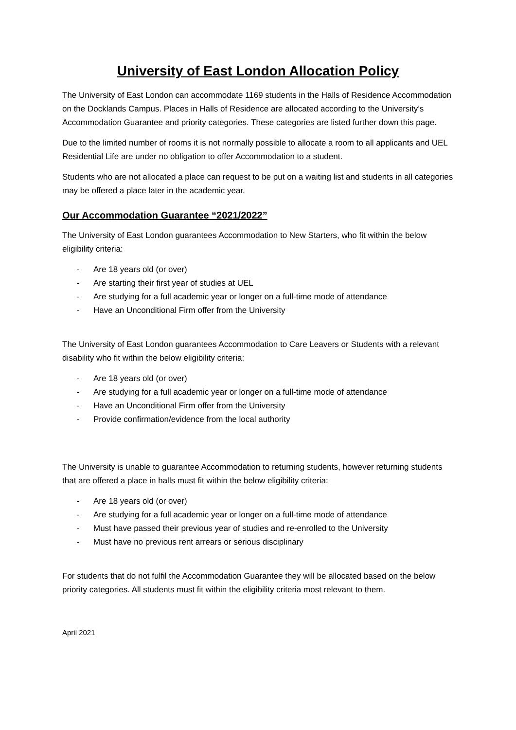University of East London Allocation Policy
The University of East London can accommodate 1169 students in the Halls of Residence Accommodation on the Docklands Campus. Places in Halls of Residence are allocated according to the University’s Accommodation Guarantee and priority categories. These categories are listed further down this page.
Due to the limited number of rooms it is not normally possible to allocate a room to all applicants and UEL Residential Life are under no obligation to offer Accommodation to a student.
Students who are not allocated a place can request to be put on a waiting list and students in all categories may be offered a place later in the academic year.
Our Accommodation Guarantee “2021/2022”
The University of East London guarantees Accommodation to New Starters, who fit within the below eligibility criteria:
- Are 18 years old (or over)
- Are starting their first year of studies at UEL
- Are studying for a full academic year or longer on a full-time mode of attendance
- Have an Unconditional Firm offer from the University
The University of East London guarantees Accommodation to Care Leavers or Students with a relevant disability who fit within the below eligibility criteria:
- Are 18 years old (or over)
- Are studying for a full academic year or longer on a full-time mode of attendance
- Have an Unconditional Firm offer from the University
- Provide confirmation/evidence from the local authority
The University is unable to guarantee Accommodation to returning students, however returning students that are offered a place in halls must fit within the below eligibility criteria:
- Are 18 years old (or over)
- Are studying for a full academic year or longer on a full-time mode of attendance
- Must have passed their previous year of studies and re-enrolled to the University
- Must have no previous rent arrears or serious disciplinary
For students that do not fulfil the Accommodation Guarantee they will be allocated based on the below priority categories. All students must fit within the eligibility criteria most relevant to them.
April 2021